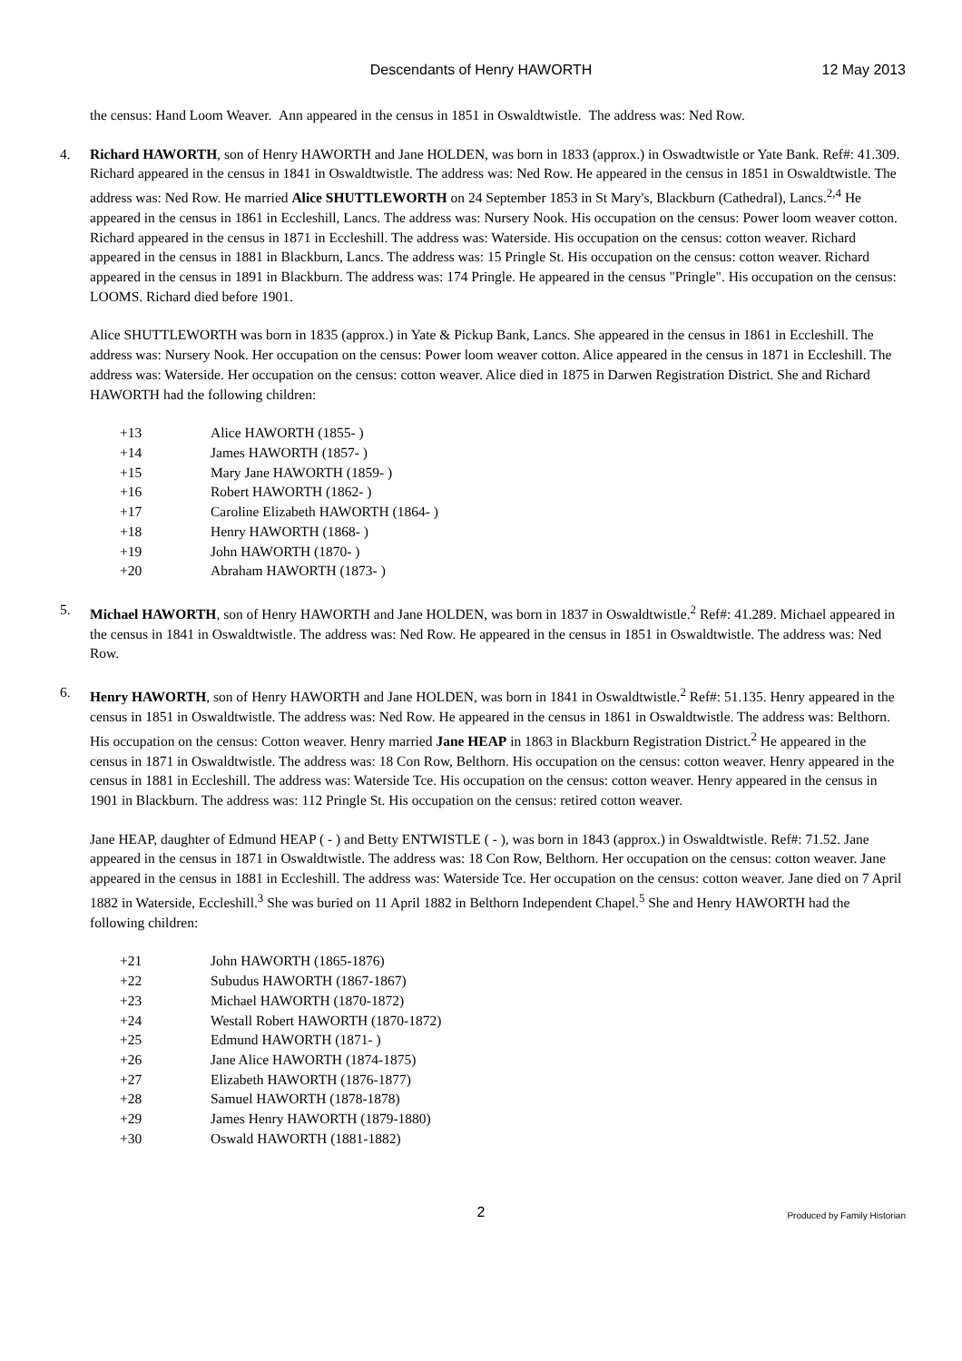Descendants of Henry HAWORTH
12 May 2013
the census: Hand Loom Weaver. Ann appeared in the census in 1851 in Oswaldtwistle. The address was: Ned Row.
4. Richard HAWORTH, son of Henry HAWORTH and Jane HOLDEN, was born in 1833 (approx.) in Oswadtwistle or Yate Bank. Ref#: 41.309. Richard appeared in the census in 1841 in Oswaldtwistle. The address was: Ned Row. He appeared in the census in 1851 in Oswaldtwistle. The address was: Ned Row. He married Alice SHUTTLEWORTH on 24 September 1853 in St Mary's, Blackburn (Cathedral), Lancs.<sup>2,4</sup> He appeared in the census in 1861 in Eccleshill, Lancs. The address was: Nursery Nook. His occupation on the census: Power loom weaver cotton. Richard appeared in the census in 1871 in Eccleshill. The address was: Waterside. His occupation on the census: cotton weaver. Richard appeared in the census in 1881 in Blackburn, Lancs. The address was: 15 Pringle St. His occupation on the census: cotton weaver. Richard appeared in the census in 1891 in Blackburn. The address was: 174 Pringle. He appeared in the census "Pringle". His occupation on the census: LOOMS. Richard died before 1901.
Alice SHUTTLEWORTH was born in 1835 (approx.) in Yate & Pickup Bank, Lancs. She appeared in the census in 1861 in Eccleshill. The address was: Nursery Nook. Her occupation on the census: Power loom weaver cotton. Alice appeared in the census in 1871 in Eccleshill. The address was: Waterside. Her occupation on the census: cotton weaver. Alice died in 1875 in Darwen Registration District. She and Richard HAWORTH had the following children:
+13 Alice HAWORTH (1855- )
+14 James HAWORTH (1857- )
+15 Mary Jane HAWORTH (1859- )
+16 Robert HAWORTH (1862- )
+17 Caroline Elizabeth HAWORTH (1864- )
+18 Henry HAWORTH (1868- )
+19 John HAWORTH (1870- )
+20 Abraham HAWORTH (1873- )
5. Michael HAWORTH, son of Henry HAWORTH and Jane HOLDEN, was born in 1837 in Oswaldtwistle.<sup>2</sup> Ref#: 41.289. Michael appeared in the census in 1841 in Oswaldtwistle. The address was: Ned Row. He appeared in the census in 1851 in Oswaldtwistle. The address was: Ned Row.
6. Henry HAWORTH, son of Henry HAWORTH and Jane HOLDEN, was born in 1841 in Oswaldtwistle.<sup>2</sup> Ref#: 51.135. Henry appeared in the census in 1851 in Oswaldtwistle. The address was: Ned Row. He appeared in the census in 1861 in Oswaldtwistle. The address was: Belthorn. His occupation on the census: Cotton weaver. Henry married Jane HEAP in 1863 in Blackburn Registration District.<sup>2</sup> He appeared in the census in 1871 in Oswaldtwistle. The address was: 18 Con Row, Belthorn. His occupation on the census: cotton weaver. Henry appeared in the census in 1881 in Eccleshill. The address was: Waterside Tce. His occupation on the census: cotton weaver. Henry appeared in the census in 1901 in Blackburn. The address was: 112 Pringle St. His occupation on the census: retired cotton weaver.
Jane HEAP, daughter of Edmund HEAP ( - ) and Betty ENTWISTLE ( - ), was born in 1843 (approx.) in Oswaldtwistle. Ref#: 71.52. Jane appeared in the census in 1871 in Oswaldtwistle. The address was: 18 Con Row, Belthorn. Her occupation on the census: cotton weaver. Jane appeared in the census in 1881 in Eccleshill. The address was: Waterside Tce. Her occupation on the census: cotton weaver. Jane died on 7 April 1882 in Waterside, Eccleshill.<sup>3</sup> She was buried on 11 April 1882 in Belthorn Independent Chapel.<sup>5</sup> She and Henry HAWORTH had the following children:
+21 John HAWORTH (1865-1876)
+22 Subudus HAWORTH (1867-1867)
+23 Michael HAWORTH (1870-1872)
+24 Westall Robert HAWORTH (1870-1872)
+25 Edmund HAWORTH (1871- )
+26 Jane Alice HAWORTH (1874-1875)
+27 Elizabeth HAWORTH (1876-1877)
+28 Samuel HAWORTH (1878-1878)
+29 James Henry HAWORTH (1879-1880)
+30 Oswald HAWORTH (1881-1882)
2
Produced by Family Historian